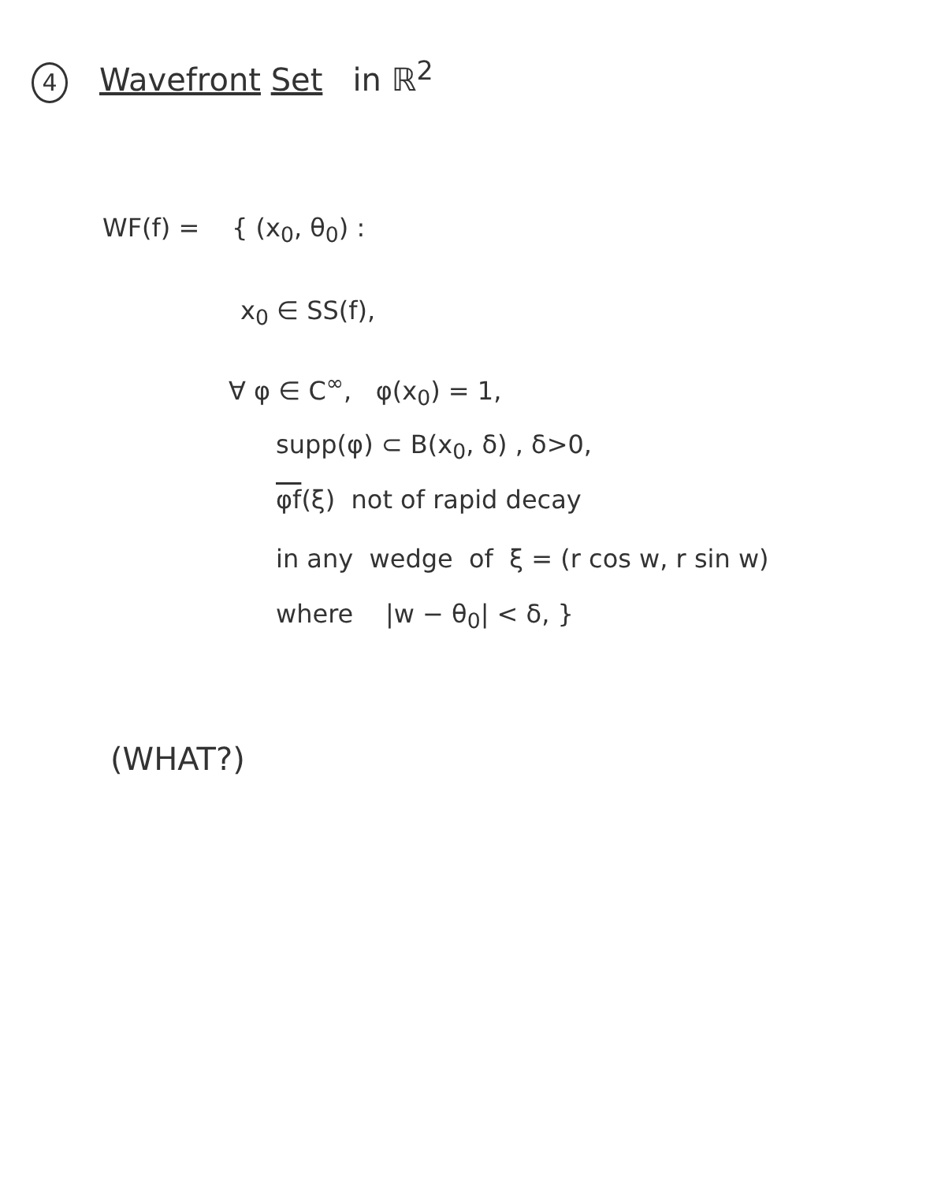4 Wavefront Set in ℝ<sup>2</sup>
WF(f) = { (x<sub>0</sub>, θ<sub>0</sub>) :
x<sub>0</sub> ∈ SS(f),
∀ φ ∈ C<sup>∞</sup>, φ(x<sub>0</sub>) = 1,
supp(φ) ⊂ B(x<sub>0</sub>, δ) , δ>0,
φf(ξ) not of rapid decay
in any wedge of ξ = (r cos w, r sin w)
where |w − θ<sub>0</sub>| < δ, }
(WHAT?)